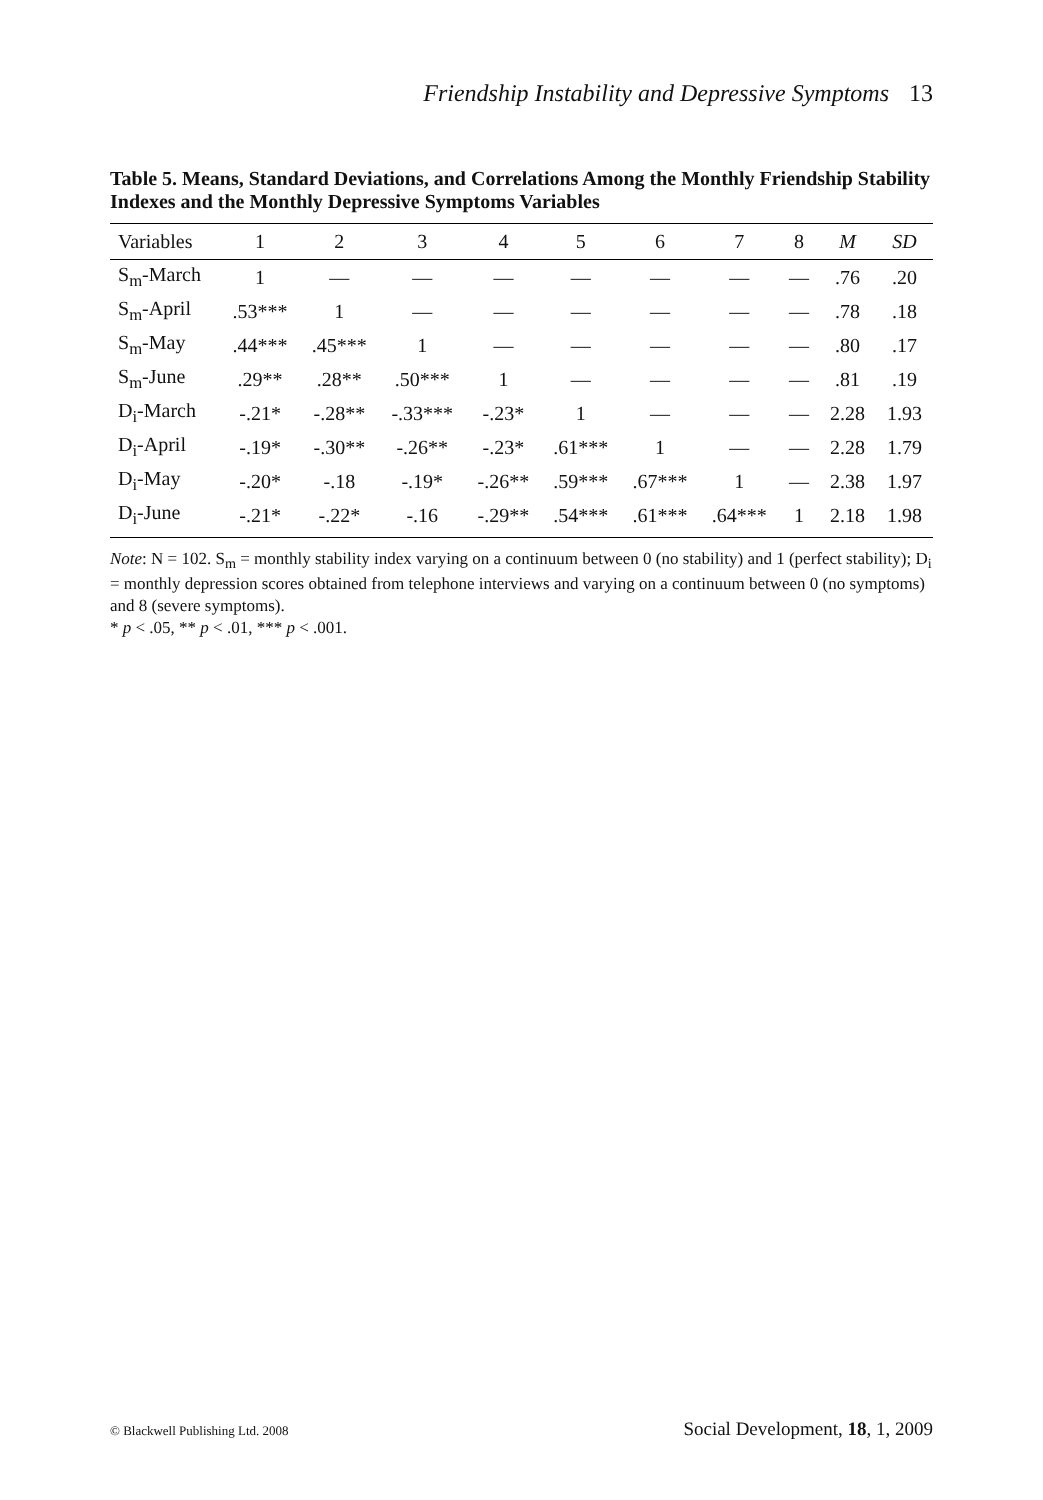Friendship Instability and Depressive Symptoms 13
Table 5. Means, Standard Deviations, and Correlations Among the Monthly Friendship Stability Indexes and the Monthly Depressive Symptoms Variables
| Variables | 1 | 2 | 3 | 4 | 5 | 6 | 7 | 8 | M | SD |
| --- | --- | --- | --- | --- | --- | --- | --- | --- | --- | --- |
| S<sub>m</sub>-March | 1 | — | — | — | — | — | — | — | .76 | .20 |
| S<sub>m</sub>-April | .53*** | 1 | — | — | — | — | — | — | .78 | .18 |
| S<sub>m</sub>-May | .44*** | .45*** | 1 | — | — | — | — | — | .80 | .17 |
| S<sub>m</sub>-June | .29** | .28** | .50*** | 1 | — | — | — | — | .81 | .19 |
| D<sub>i</sub>-March | -.21* | -.28** | -.33*** | -.23* | 1 | — | — | — | 2.28 | 1.93 |
| D<sub>i</sub>-April | -.19* | -.30** | -.26** | -.23* | .61*** | 1 | — | — | 2.28 | 1.79 |
| D<sub>i</sub>-May | -.20* | -.18 | -.19* | -.26** | .59*** | .67*** | 1 | — | 2.38 | 1.97 |
| D<sub>i</sub>-June | -.21* | -.22* | -.16 | -.29** | .54*** | .61*** | .64*** | 1 | 2.18 | 1.98 |
Note: N = 102. S<sub>m</sub> = monthly stability index varying on a continuum between 0 (no stability) and 1 (perfect stability); D<sub>i</sub> = monthly depression scores obtained from telephone interviews and varying on a continuum between 0 (no symptoms) and 8 (severe symptoms).
* p < .05, ** p < .01, *** p < .001.
© Blackwell Publishing Ltd. 2008 Social Development, 18, 1, 2009